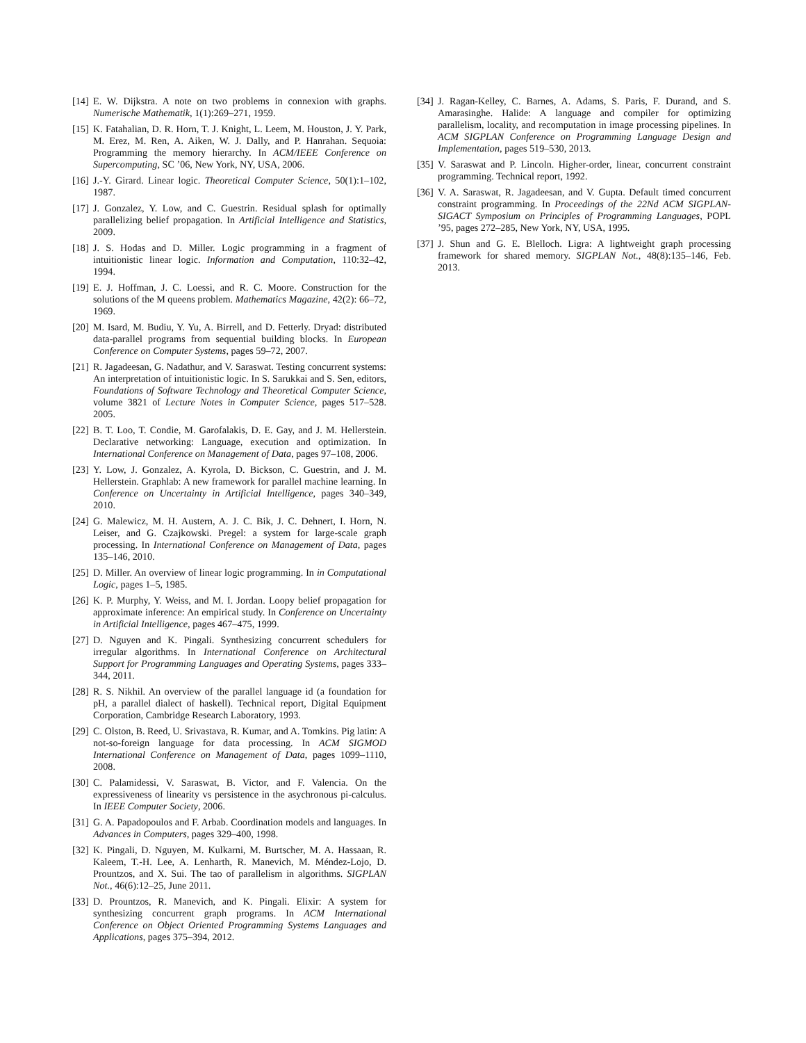[14] E. W. Dijkstra. A note on two problems in connexion with graphs. Numerische Mathematik, 1(1):269–271, 1959.
[15] K. Fatahalian, D. R. Horn, T. J. Knight, L. Leem, M. Houston, J. Y. Park, M. Erez, M. Ren, A. Aiken, W. J. Dally, and P. Hanrahan. Sequoia: Programming the memory hierarchy. In ACM/IEEE Conference on Supercomputing, SC ’06, New York, NY, USA, 2006.
[16] J.-Y. Girard. Linear logic. Theoretical Computer Science, 50(1):1–102, 1987.
[17] J. Gonzalez, Y. Low, and C. Guestrin. Residual splash for optimally parallelizing belief propagation. In Artificial Intelligence and Statistics, 2009.
[18] J. S. Hodas and D. Miller. Logic programming in a fragment of intuitionistic linear logic. Information and Computation, 110:32–42, 1994.
[19] E. J. Hoffman, J. C. Loessi, and R. C. Moore. Construction for the solutions of the M queens problem. Mathematics Magazine, 42(2): 66–72, 1969.
[20] M. Isard, M. Budiu, Y. Yu, A. Birrell, and D. Fetterly. Dryad: distributed data-parallel programs from sequential building blocks. In European Conference on Computer Systems, pages 59–72, 2007.
[21] R. Jagadeesan, G. Nadathur, and V. Saraswat. Testing concurrent systems: An interpretation of intuitionistic logic. In S. Sarukkai and S. Sen, editors, Foundations of Software Technology and Theoretical Computer Science, volume 3821 of Lecture Notes in Computer Science, pages 517–528. 2005.
[22] B. T. Loo, T. Condie, M. Garofalakis, D. E. Gay, and J. M. Hellerstein. Declarative networking: Language, execution and optimization. In International Conference on Management of Data, pages 97–108, 2006.
[23] Y. Low, J. Gonzalez, A. Kyrola, D. Bickson, C. Guestrin, and J. M. Hellerstein. Graphlab: A new framework for parallel machine learning. In Conference on Uncertainty in Artificial Intelligence, pages 340–349, 2010.
[24] G. Malewicz, M. H. Austern, A. J. C. Bik, J. C. Dehnert, I. Horn, N. Leiser, and G. Czajkowski. Pregel: a system for large-scale graph processing. In International Conference on Management of Data, pages 135–146, 2010.
[25] D. Miller. An overview of linear logic programming. In in Computational Logic, pages 1–5, 1985.
[26] K. P. Murphy, Y. Weiss, and M. I. Jordan. Loopy belief propagation for approximate inference: An empirical study. In Conference on Uncertainty in Artificial Intelligence, pages 467–475, 1999.
[27] D. Nguyen and K. Pingali. Synthesizing concurrent schedulers for irregular algorithms. In International Conference on Architectural Support for Programming Languages and Operating Systems, pages 333–344, 2011.
[28] R. S. Nikhil. An overview of the parallel language id (a foundation for pH, a parallel dialect of haskell). Technical report, Digital Equipment Corporation, Cambridge Research Laboratory, 1993.
[29] C. Olston, B. Reed, U. Srivastava, R. Kumar, and A. Tomkins. Pig latin: A not-so-foreign language for data processing. In ACM SIGMOD International Conference on Management of Data, pages 1099–1110, 2008.
[30] C. Palamidessi, V. Saraswat, B. Victor, and F. Valencia. On the expressiveness of linearity vs persistence in the asychronous pi-calculus. In IEEE Computer Society, 2006.
[31] G. A. Papadopoulos and F. Arbab. Coordination models and languages. In Advances in Computers, pages 329–400, 1998.
[32] K. Pingali, D. Nguyen, M. Kulkarni, M. Burtscher, M. A. Hassaan, R. Kaleem, T.-H. Lee, A. Lenharth, R. Manevich, M. Méndez-Lojo, D. Prountzos, and X. Sui. The tao of parallelism in algorithms. SIGPLAN Not., 46(6):12–25, June 2011.
[33] D. Prountzos, R. Manevich, and K. Pingali. Elixir: A system for synthesizing concurrent graph programs. In ACM International Conference on Object Oriented Programming Systems Languages and Applications, pages 375–394, 2012.
[34] J. Ragan-Kelley, C. Barnes, A. Adams, S. Paris, F. Durand, and S. Amarasinghe. Halide: A language and compiler for optimizing parallelism, locality, and recomputation in image processing pipelines. In ACM SIGPLAN Conference on Programming Language Design and Implementation, pages 519–530, 2013.
[35] V. Saraswat and P. Lincoln. Higher-order, linear, concurrent constraint programming. Technical report, 1992.
[36] V. A. Saraswat, R. Jagadeesan, and V. Gupta. Default timed concurrent constraint programming. In Proceedings of the 22Nd ACM SIGPLAN-SIGACT Symposium on Principles of Programming Languages, POPL ’95, pages 272–285, New York, NY, USA, 1995.
[37] J. Shun and G. E. Blelloch. Ligra: A lightweight graph processing framework for shared memory. SIGPLAN Not., 48(8):135–146, Feb. 2013.